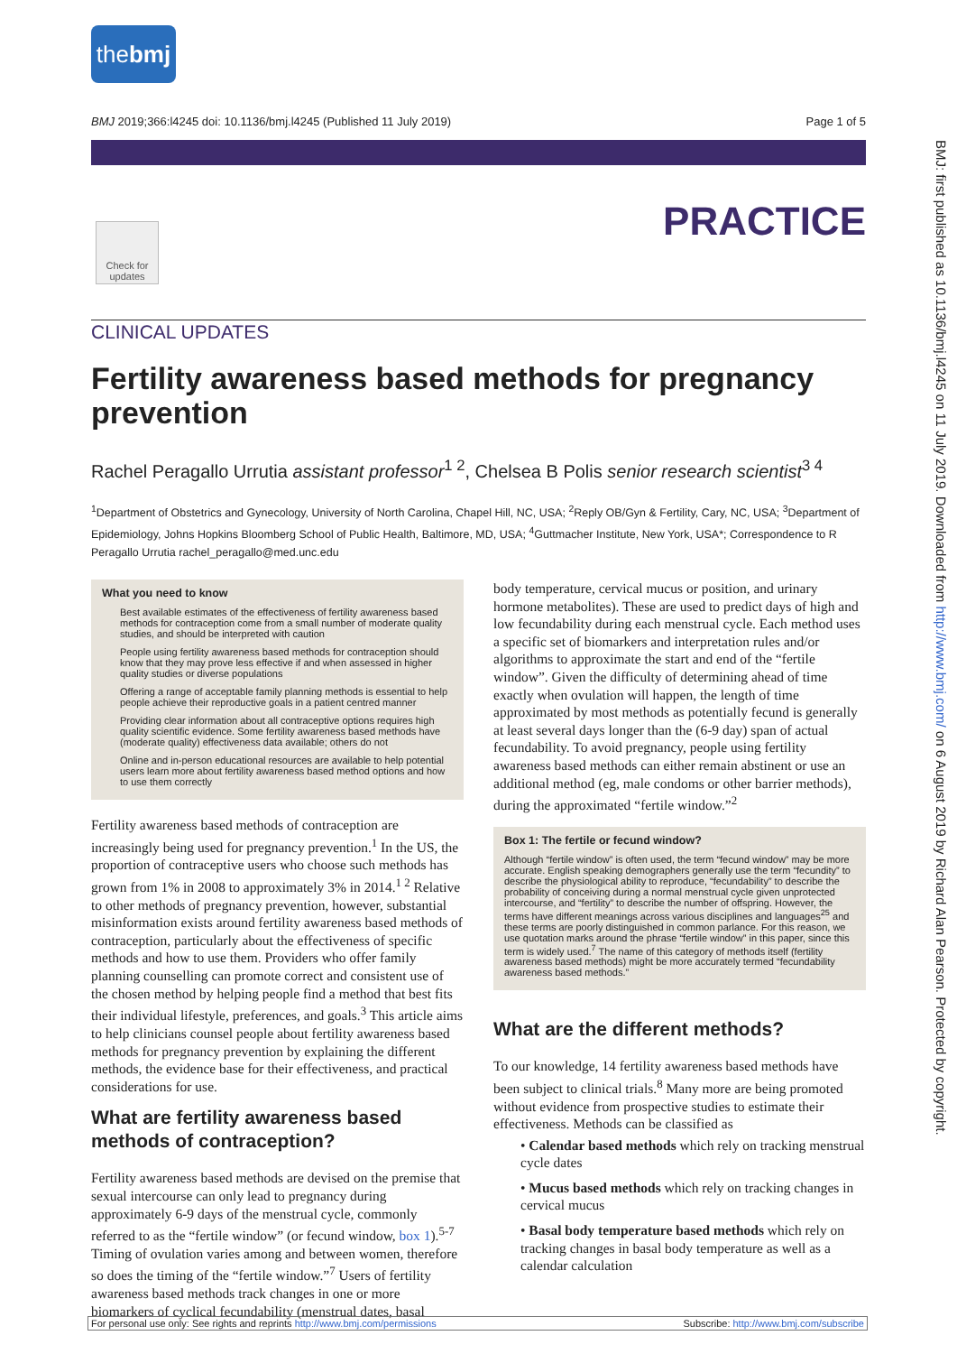the bmj
BMJ 2019;366:l4245 doi: 10.1136/bmj.l4245 (Published 11 July 2019) Page 1 of 5
PRACTICE
Check for updates
CLINICAL UPDATES
Fertility awareness based methods for pregnancy prevention
Rachel Peragallo Urrutia assistant professor<sup>1 2</sup>, Chelsea B Polis senior research scientist<sup>3 4</sup>
<sup>1</sup> Department of Obstetrics and Gynecology, University of North Carolina, Chapel Hill, NC, USA; <sup>2</sup>Reply OB/Gyn & Fertility, Cary, NC, USA; <sup>3</sup>Department of Epidemiology, Johns Hopkins Bloomberg School of Public Health, Baltimore, MD, USA; <sup>4</sup>Guttmacher Institute, New York, USA*; Correspondence to R Peragallo Urrutia rachel_peragallo@med.unc.edu
What you need to know
Best available estimates of the effectiveness of fertility awareness based methods for contraception come from a small number of moderate quality studies, and should be interpreted with caution
People using fertility awareness based methods for contraception should know that they may prove less effective if and when assessed in higher quality studies or diverse populations
Offering a range of acceptable family planning methods is essential to help people achieve their reproductive goals in a patient centred manner
Providing clear information about all contraceptive options requires high quality scientific evidence. Some fertility awareness based methods have (moderate quality) effectiveness data available; others do not
Online and in-person educational resources are available to help potential users learn more about fertility awareness based method options and how to use them correctly
Fertility awareness based methods of contraception are increasingly being used for pregnancy prevention.<sup>1</sup> In the US, the proportion of contraceptive users who choose such methods has grown from 1% in 2008 to approximately 3% in 2014.<sup>1 2</sup> Relative to other methods of pregnancy prevention, however, substantial misinformation exists around fertility awareness based methods of contraception, particularly about the effectiveness of specific methods and how to use them. Providers who offer family planning counselling can promote correct and consistent use of the chosen method by helping people find a method that best fits their individual lifestyle, preferences, and goals.<sup>3</sup> This article aims to help clinicians counsel people about fertility awareness based methods for pregnancy prevention by explaining the different methods, the evidence base for their effectiveness, and practical considerations for use.
What are fertility awareness based methods of contraception?
Fertility awareness based methods are devised on the premise that sexual intercourse can only lead to pregnancy during approximately 6-9 days of the menstrual cycle, commonly referred to as the “fertile window” (or fecund window, box 1).<sup>5-7</sup> Timing of ovulation varies among and between women, therefore so does the timing of the “fertile window.”<sup>7</sup> Users of fertility awareness based methods track changes in one or more biomarkers of cyclical fecundability (menstrual dates, basal
body temperature, cervical mucus or position, and urinary hormone metabolites). These are used to predict days of high and low fecundability during each menstrual cycle. Each method uses a specific set of biomarkers and interpretation rules and/or algorithms to approximate the start and end of the “fertile window”. Given the difficulty of determining ahead of time exactly when ovulation will happen, the length of time approximated by most methods as potentially fecund is generally at least several days longer than the (6-9 day) span of actual fecundability. To avoid pregnancy, people using fertility awareness based methods can either remain abstinent or use an additional method (eg, male condoms or other barrier methods), during the approximated “fertile window.”<sup>2</sup>
Box 1: The fertile or fecund window?
Although “fertile window” is often used, the term “fecund window” may be more accurate. English speaking demographers generally use the term “fecundity” to describe the physiological ability to reproduce, “fecundability” to describe the probability of conceiving during a normal menstrual cycle given unprotected intercourse, and “fertility” to describe the number of offspring. However, the terms have different meanings across various disciplines and languages<sup>25</sup> and these terms are poorly distinguished in common parlance. For this reason, we use quotation marks around the phrase “fertile window” in this paper, since this term is widely used.<sup>7</sup> The name of this category of methods itself (fertility awareness based methods) might be more accurately termed “fecundability awareness based methods.”
What are the different methods?
To our knowledge, 14 fertility awareness based methods have been subject to clinical trials.<sup>8</sup> Many more are being promoted without evidence from prospective studies to estimate their effectiveness. Methods can be classified as
• Calendar based methods which rely on tracking menstrual cycle dates
• Mucus based methods which rely on tracking changes in cervical mucus
• Basal body temperature based methods which rely on tracking changes in basal body temperature as well as a calendar calculation
BMJ: first published as 10.1136/bmj.l4245 on 11 July 2019. Downloaded from http://www.bmj.com/ on 6 August 2019 by Richard Alan Pearson. Protected by copyright.
For personal use only: See rights and reprints http://www.bmj.com/permissions Subscribe: http://www.bmj.com/subscribe